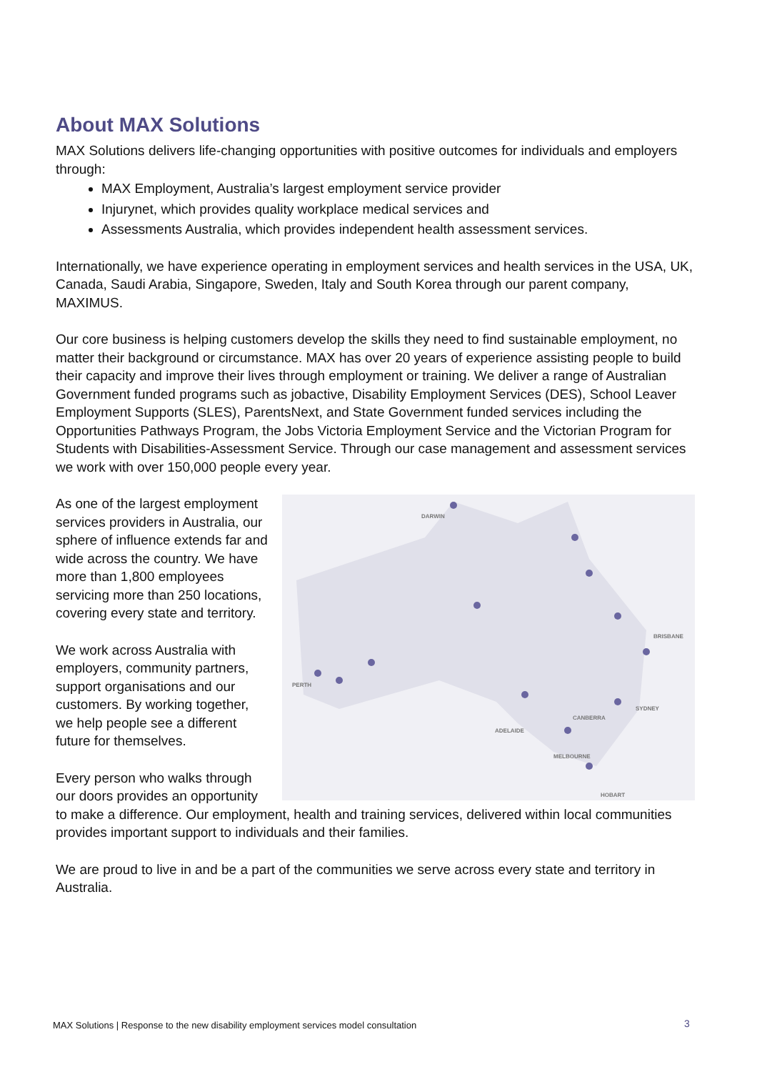About MAX Solutions
MAX Solutions delivers life-changing opportunities with positive outcomes for individuals and employers through:
MAX Employment, Australia’s largest employment service provider
Injurynet, which provides quality workplace medical services and
Assessments Australia, which provides independent health assessment services.
Internationally, we have experience operating in employment services and health services in the USA, UK, Canada, Saudi Arabia, Singapore, Sweden, Italy and South Korea through our parent company, MAXIMUS.
Our core business is helping customers develop the skills they need to find sustainable employment, no matter their background or circumstance. MAX has over 20 years of experience assisting people to build their capacity and improve their lives through employment or training. We deliver a range of Australian Government funded programs such as jobactive, Disability Employment Services (DES), School Leaver Employment Supports (SLES), ParentsNext, and State Government funded services including the Opportunities Pathways Program, the Jobs Victoria Employment Service and the Victorian Program for Students with Disabilities-Assessment Service. Through our case management and assessment services we work with over 150,000 people every year.
DARWIN
BRISBANE
PERTH
SYDNEY
CANBERRA
ADELAIDE
MELBOURNE
HOBART
As one of the largest employment services providers in Australia, our sphere of influence extends far and wide across the country. We have more than 1,800 employees servicing more than 250 locations, covering every state and territory.
We work across Australia with employers, community partners, support organisations and our customers. By working together, we help people see a different future for themselves.
Every person who walks through our doors provides an opportunity to make a difference. Our employment, health and training services, delivered within local communities provides important support to individuals and their families.
We are proud to live in and be a part of the communities we serve across every state and territory in Australia.
MAX Solutions | Response to the new disability employment services model consultation
3